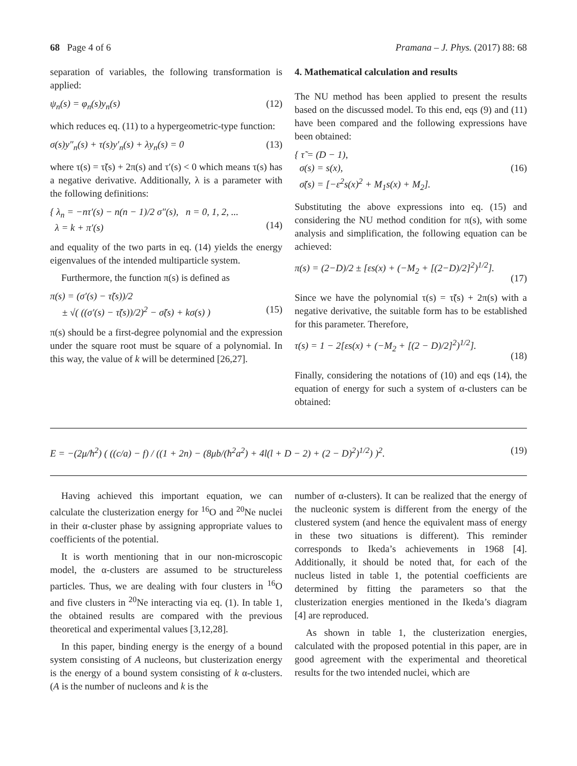68 Page 4 of 6 Pramana – J. Phys. (2017) 88: 68
separation of variables, the following transformation is applied:
ψ<sub>n</sub>(s) = φ<sub>n</sub>(s)y<sub>n</sub>(s) (12)
which reduces eq. (11) to a hypergeometric-type function:
σ(s)y″<sub>n</sub>(s) + τ(s)y′<sub>n</sub>(s) + λy<sub>n</sub>(s) = 0 (13)
where τ(s) = τ̃(s) + 2π(s) and τ′(s) < 0 which means τ(s) has a negative derivative. Additionally, λ is a parameter with the following definitions:
{ λ<sub>n</sub> = −nτ′(s) − n(n − 1)/2 σ″(s), n = 0, 1, 2, ...
λ = k + π′(s)
(14)
and equality of the two parts in eq. (14) yields the energy eigenvalues of the intended multiparticle system.
Furthermore, the function π(s) is defined as
π(s) = (σ′(s) − τ̃(s))/2
± √( ((σ′(s) − τ̃(s))/2)<sup>2</sup> − σ̃(s) + kσ(s) )
(15)
π(s) should be a first-degree polynomial and the expression under the square root must be square of a polynomial. In this way, the value of k will be determined [26,27].
4. Mathematical calculation and results
The NU method has been applied to present the results based on the discussed model. To this end, eqs (9) and (11) have been compared and the following expressions have been obtained:
{ τ̃ = (D − 1),
σ(s) = s(x),
σ̃(s) = [−ε<sup>2</sup>s(x)<sup>2</sup> + M<sub>1</sub>s(x) + M<sub>2</sub>].
(16)
Substituting the above expressions into eq. (15) and considering the NU method condition for π(s), with some analysis and simplification, the following equation can be achieved:
π(s) = (2−D)/2 ± [εs(x) + (−M<sub>2</sub> + [(2−D)/2]<sup>2</sup>)<sup>1/2</sup>].
(17)
Since we have the polynomial τ(s) = τ̃(s) + 2π(s) with a negative derivative, the suitable form has to be established for this parameter. Therefore,
τ(s) = 1 − 2[εs(x) + (−M<sub>2</sub> + [(2 − D)/2]<sup>2</sup>)<sup>1/2</sup>].
(18)
Finally, considering the notations of (10) and eqs (14), the equation of energy for such a system of α-clusters can be obtained:
E = −(2μ/ħ<sup>2</sup>) ( ((c/a) − f) / ((1 + 2n) − (8μb/(ħ<sup>2</sup>a<sup>2</sup>) + 4l(l + D − 2) + (2 − D)<sup>2</sup>)<sup>1/2</sup>) )<sup>2</sup>. (19)
Having achieved this important equation, we can calculate the clusterization energy for <sup>16</sup>O and <sup>20</sup>Ne nuclei in their α-cluster phase by assigning appropriate values to coefficients of the potential.
It is worth mentioning that in our non-microscopic model, the α-clusters are assumed to be structureless particles. Thus, we are dealing with four clusters in <sup>16</sup>O and five clusters in <sup>20</sup>Ne interacting via eq. (1). In table 1, the obtained results are compared with the previous theoretical and experimental values [3,12,28].
In this paper, binding energy is the energy of a bound system consisting of A nucleons, but clusterization energy is the energy of a bound system consisting of k α-clusters. (A is the number of nucleons and k is the
number of α-clusters). It can be realized that the energy of the nucleonic system is different from the energy of the clustered system (and hence the equivalent mass of energy in these two situations is different). This reminder corresponds to Ikeda’s achievements in 1968 [4]. Additionally, it should be noted that, for each of the nucleus listed in table 1, the potential coefficients are determined by fitting the parameters so that the clusterization energies mentioned in the Ikeda’s diagram [4] are reproduced.
As shown in table 1, the clusterization energies, calculated with the proposed potential in this paper, are in good agreement with the experimental and theoretical results for the two intended nuclei, which are